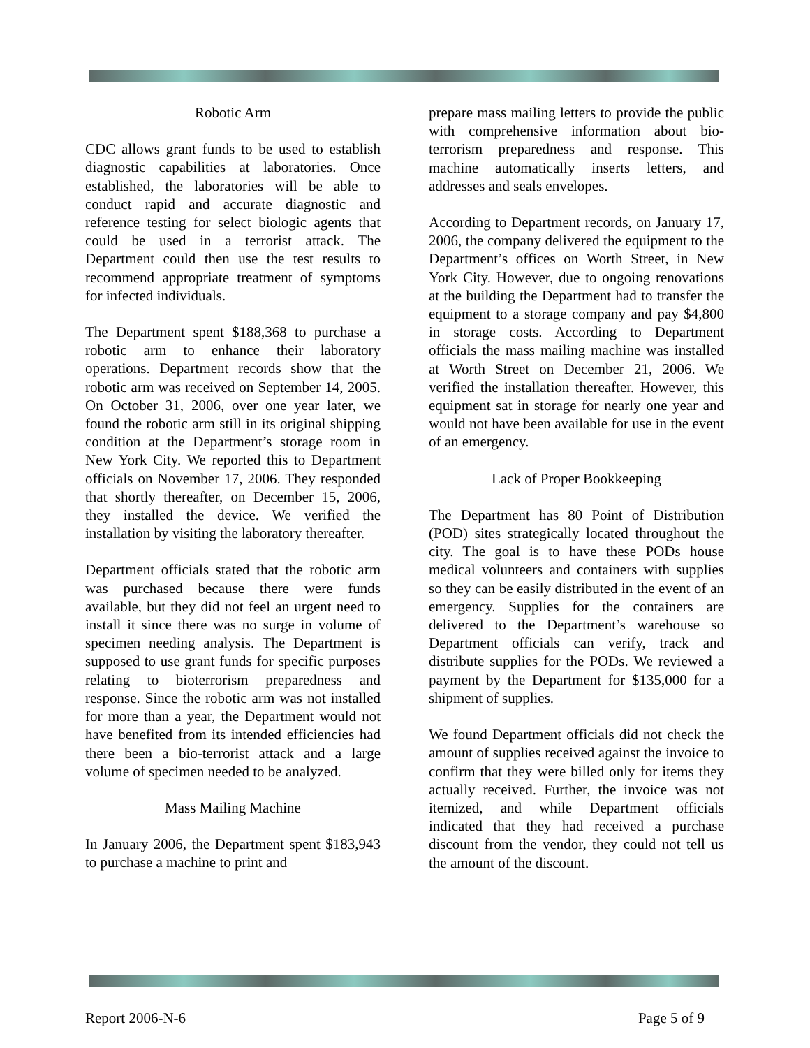Robotic Arm
CDC allows grant funds to be used to establish diagnostic capabilities at laboratories. Once established, the laboratories will be able to conduct rapid and accurate diagnostic and reference testing for select biologic agents that could be used in a terrorist attack. The Department could then use the test results to recommend appropriate treatment of symptoms for infected individuals.
The Department spent $188,368 to purchase a robotic arm to enhance their laboratory operations. Department records show that the robotic arm was received on September 14, 2005. On October 31, 2006, over one year later, we found the robotic arm still in its original shipping condition at the Department’s storage room in New York City. We reported this to Department officials on November 17, 2006. They responded that shortly thereafter, on December 15, 2006, they installed the device. We verified the installation by visiting the laboratory thereafter.
Department officials stated that the robotic arm was purchased because there were funds available, but they did not feel an urgent need to install it since there was no surge in volume of specimen needing analysis. The Department is supposed to use grant funds for specific purposes relating to bioterrorism preparedness and response. Since the robotic arm was not installed for more than a year, the Department would not have benefited from its intended efficiencies had there been a bio-terrorist attack and a large volume of specimen needed to be analyzed.
Mass Mailing Machine
In January 2006, the Department spent $183,943 to purchase a machine to print and
prepare mass mailing letters to provide the public with comprehensive information about bio-terrorism preparedness and response. This machine automatically inserts letters, and addresses and seals envelopes.
According to Department records, on January 17, 2006, the company delivered the equipment to the Department’s offices on Worth Street, in New York City. However, due to ongoing renovations at the building the Department had to transfer the equipment to a storage company and pay $4,800 in storage costs. According to Department officials the mass mailing machine was installed at Worth Street on December 21, 2006. We verified the installation thereafter. However, this equipment sat in storage for nearly one year and would not have been available for use in the event of an emergency.
Lack of Proper Bookkeeping
The Department has 80 Point of Distribution (POD) sites strategically located throughout the city. The goal is to have these PODs house medical volunteers and containers with supplies so they can be easily distributed in the event of an emergency. Supplies for the containers are delivered to the Department’s warehouse so Department officials can verify, track and distribute supplies for the PODs. We reviewed a payment by the Department for $135,000 for a shipment of supplies.
We found Department officials did not check the amount of supplies received against the invoice to confirm that they were billed only for items they actually received. Further, the invoice was not itemized, and while Department officials indicated that they had received a purchase discount from the vendor, they could not tell us the amount of the discount.
Report 2006-N-6 Page 5 of 9